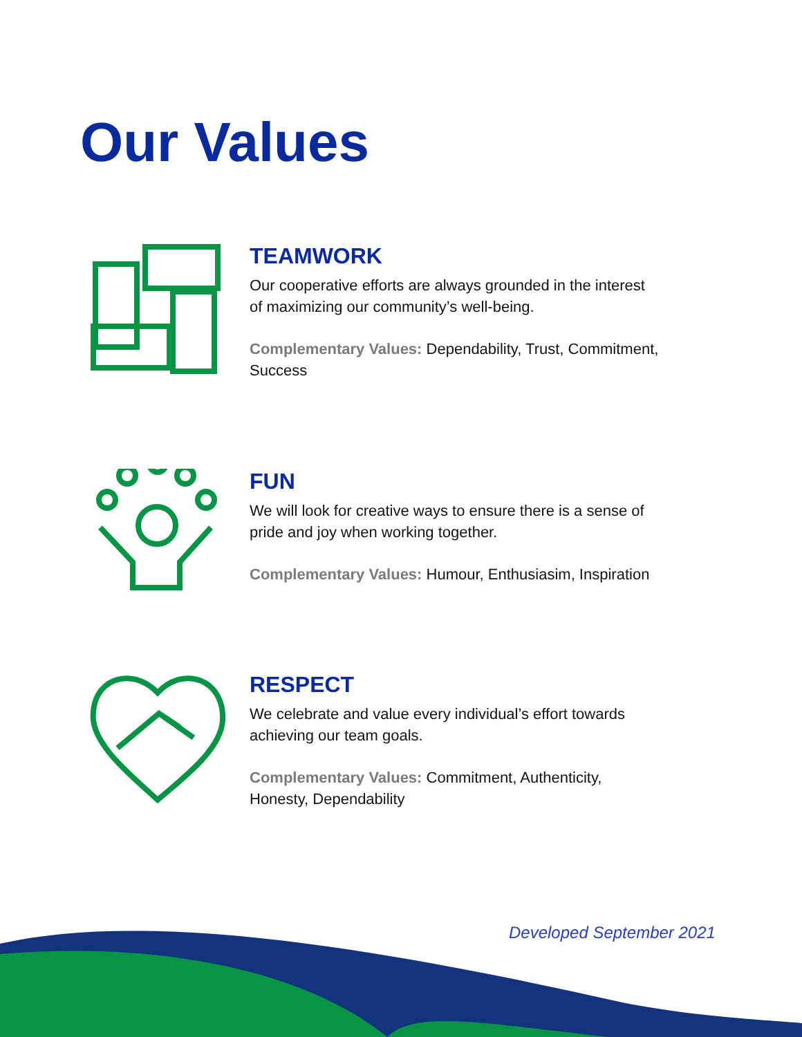Our Values
TEAMWORK
Our cooperative efforts are always grounded in the interest
of maximizing our community’s well-being.
Complementary Values: Dependability, Trust, Commitment,
Success
FUN
We will look for creative ways to ensure there is a sense of
pride and joy when working together.
Complementary Values: Humour, Enthusiasim, Inspiration
RESPECT
We celebrate and value every individual’s effort towards
achieving our team goals.
Complementary Values: Commitment, Authenticity,
Honesty, Dependability
Developed September 2021